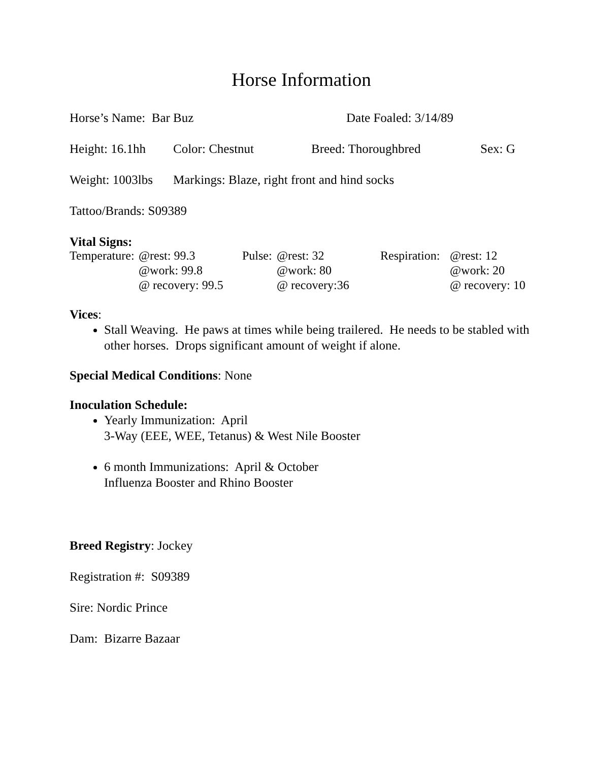Horse Information
Horse’s Name: Bar Buz Date Foaled: 3/14/89
Height: 16.1hh Color: Chestnut Breed: Thoroughbred Sex: G
Weight: 1003lbs Markings: Blaze, right front and hind socks
Tattoo/Brands: S09389
Vital Signs:
| Temperature: | @rest: 99.3 | Pulse: | @rest: 32 | Respiration: | @rest: 12 |
| | @work: 99.8 | | @work: 80 | | @work: 20 |
| | @ recovery: 99.5 | | @ recovery:36 | | @ recovery: 10 |
Vices:
Stall Weaving. He paws at times while being trailered. He needs to be stabled with other horses. Drops significant amount of weight if alone.
Special Medical Conditions: None
Inoculation Schedule:
Yearly Immunization: April
3-Way (EEE, WEE, Tetanus) & West Nile Booster
6 month Immunizations: April & October
Influenza Booster and Rhino Booster
Breed Registry: Jockey
Registration #: S09389
Sire: Nordic Prince
Dam: Bizarre Bazaar